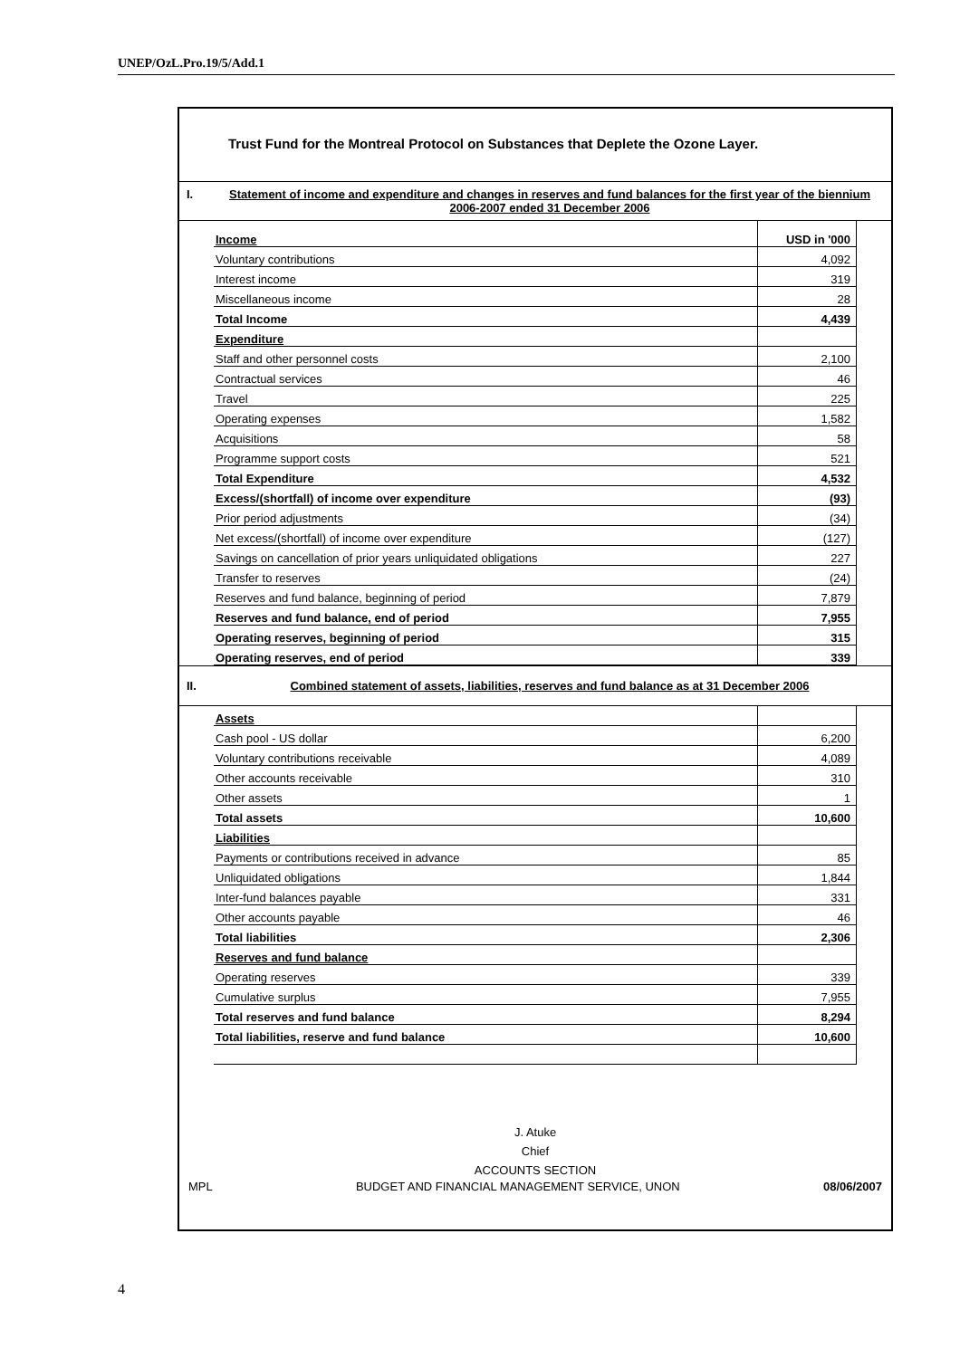UNEP/OzL.Pro.19/5/Add.1
Trust Fund for the Montreal Protocol on Substances that Deplete the Ozone Layer.
I. Statement of income and expenditure and changes in reserves and fund balances for the first year of the biennium 2006-2007 ended 31 December 2006
| Income | USD in '000 |
| Voluntary contributions | 4,092 |
| Interest income | 319 |
| Miscellaneous income | 28 |
| Total Income | 4,439 |
| Expenditure | |
| Staff and other personnel costs | 2,100 |
| Contractual services | 46 |
| Travel | 225 |
| Operating expenses | 1,582 |
| Acquisitions | 58 |
| Programme support costs | 521 |
| Total Expenditure | 4,532 |
| Excess/(shortfall) of income over expenditure | (93) |
| Prior period adjustments | (34) |
| Net excess/(shortfall) of income over expenditure | (127) |
| Savings on cancellation of prior years unliquidated obligations | 227 |
| Transfer to reserves | (24) |
| Reserves and fund balance, beginning of period | 7,879 |
| Reserves and fund balance, end of period | 7,955 |
| Operating reserves, beginning of period | 315 |
| Operating reserves, end of period | 339 |
II. Combined statement of assets, liabilities, reserves and fund balance as at 31 December 2006
| Assets | |
| Cash pool - US dollar | 6,200 |
| Voluntary contributions receivable | 4,089 |
| Other accounts receivable | 310 |
| Other assets | 1 |
| Total assets | 10,600 |
| Liabilities | |
| Payments or contributions received in advance | 85 |
| Unliquidated obligations | 1,844 |
| Inter-fund balances payable | 331 |
| Other accounts payable | 46 |
| Total liabilities | 2,306 |
| Reserves and fund balance | |
| Operating reserves | 339 |
| Cumulative surplus | 7,955 |
| Total reserves and fund balance | 8,294 |
| Total liabilities, reserve and fund balance | 10,600 |
J. Atuke
Chief
ACCOUNTS SECTION
MPL BUDGET AND FINANCIAL MANAGEMENT SERVICE, UNON 08/06/2007
4